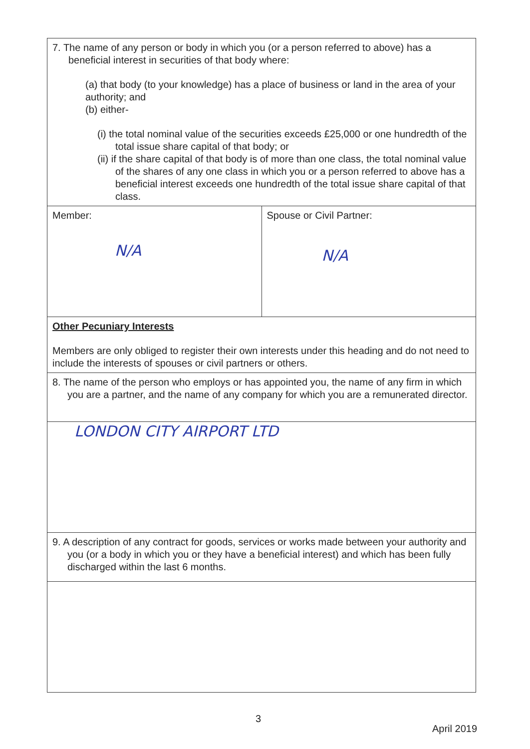| 7. The name of any person or body in which you (or a person referred to above) has a beneficial interest in securities of that body where: (a) that body (to your knowledge) has a place of business or land in the area of your authority; and (b) either- (i) the total nominal value of the securities exceeds £25,000 or one hundredth of the total issue share capital of that body; or (ii) if the share capital of that body is of more than one class, the total nominal value of the shares of any one class in which you or a person referred to above has a beneficial interest exceeds one hundredth of the total issue share capital of that class. | |
| Member: N/A | Spouse or Civil Partner: N/A |
| Other Pecuniary Interests Members are only obliged to register their own interests under this heading and do not need to include the interests of spouses or civil partners or others. | |
| 8. The name of the person who employs or has appointed you, the name of any firm in which you are a partner, and the name of any company for which you are a remunerated director. | |
| LONDON CITY AIRPORT LTD | |
| 9. A description of any contract for goods, services or works made between your authority and you (or a body in which you or they have a beneficial interest) and which has been fully discharged within the last 6 months. | |
3
April 2019